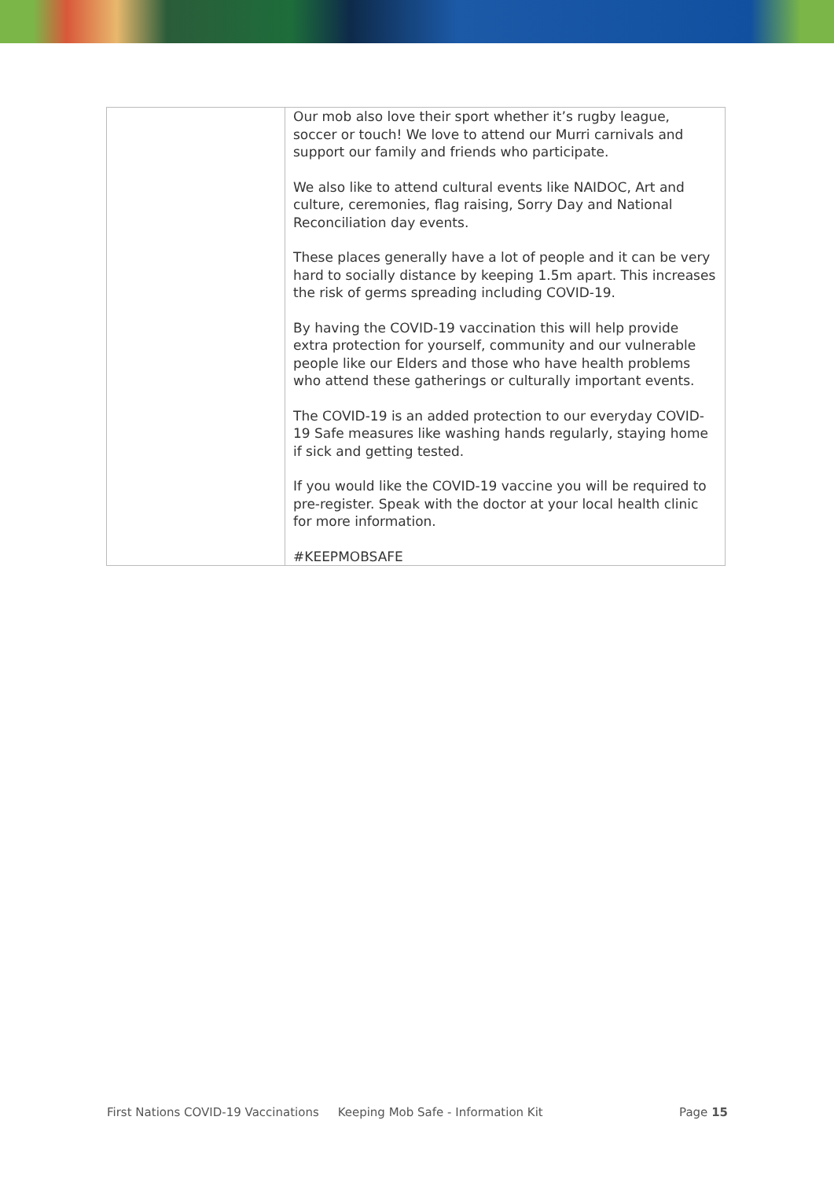| | Our mob also love their sport whether it’s rugby league, soccer or touch! We love to attend our Murri carnivals and support our family and friends who participate. We also like to attend cultural events like NAIDOC, Art and culture, ceremonies, flag raising, Sorry Day and National Reconciliation day events. These places generally have a lot of people and it can be very hard to socially distance by keeping 1.5m apart. This increases the risk of germs spreading including COVID-19. By having the COVID-19 vaccination this will help provide extra protection for yourself, community and our vulnerable people like our Elders and those who have health problems who attend these gatherings or culturally important events. The COVID-19 is an added protection to our everyday COVID-19 Safe measures like washing hands regularly, staying home if sick and getting tested. If you would like the COVID-19 vaccine you will be required to pre-register. Speak with the doctor at your local health clinic for more information. #KEEPMOBSAFE |
First Nations COVID-19 Vaccinations Keeping Mob Safe - Information Kit Page 15